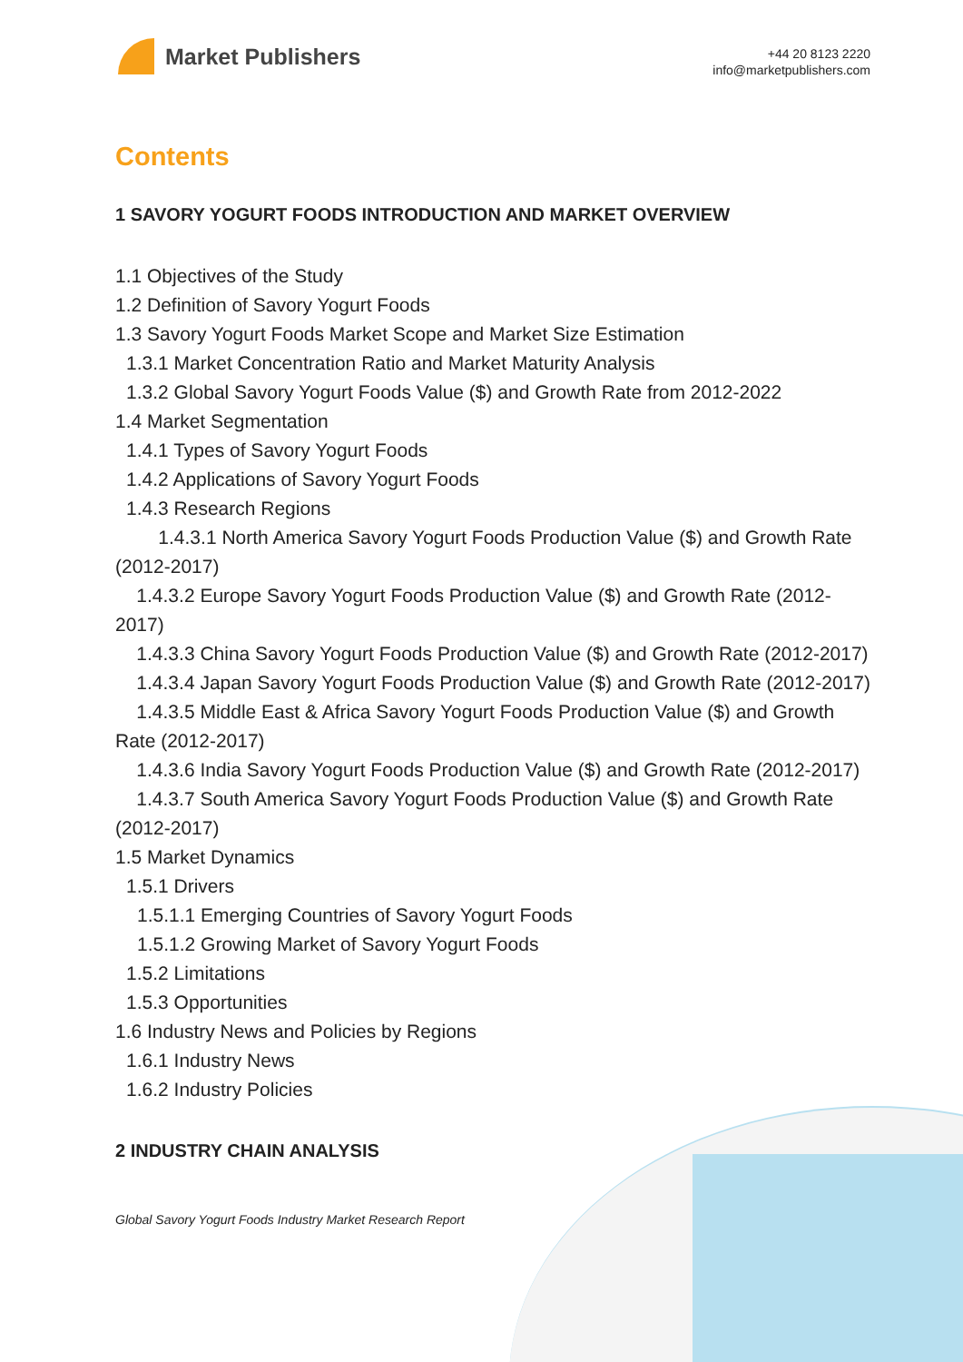Market Publishers
+44 20 8123 2220
info@marketpublishers.com
Contents
1 SAVORY YOGURT FOODS INTRODUCTION AND MARKET OVERVIEW
1.1 Objectives of the Study
1.2 Definition of Savory Yogurt Foods
1.3 Savory Yogurt Foods Market Scope and Market Size Estimation
1.3.1 Market Concentration Ratio and Market Maturity Analysis
1.3.2 Global Savory Yogurt Foods Value ($) and Growth Rate from 2012-2022
1.4 Market Segmentation
1.4.1 Types of Savory Yogurt Foods
1.4.2 Applications of Savory Yogurt Foods
1.4.3 Research Regions
1.4.3.1 North America Savory Yogurt Foods Production Value ($) and Growth Rate (2012-2017)
1.4.3.2 Europe Savory Yogurt Foods Production Value ($) and Growth Rate (2012-2017)
1.4.3.3 China Savory Yogurt Foods Production Value ($) and Growth Rate (2012-2017)
1.4.3.4 Japan Savory Yogurt Foods Production Value ($) and Growth Rate (2012-2017)
1.4.3.5 Middle East & Africa Savory Yogurt Foods Production Value ($) and Growth Rate (2012-2017)
1.4.3.6 India Savory Yogurt Foods Production Value ($) and Growth Rate (2012-2017)
1.4.3.7 South America Savory Yogurt Foods Production Value ($) and Growth Rate (2012-2017)
1.5 Market Dynamics
1.5.1 Drivers
1.5.1.1 Emerging Countries of Savory Yogurt Foods
1.5.1.2 Growing Market of Savory Yogurt Foods
1.5.2 Limitations
1.5.3 Opportunities
1.6 Industry News and Policies by Regions
1.6.1 Industry News
1.6.2 Industry Policies
2 INDUSTRY CHAIN ANALYSIS
Global Savory Yogurt Foods Industry Market Research Report